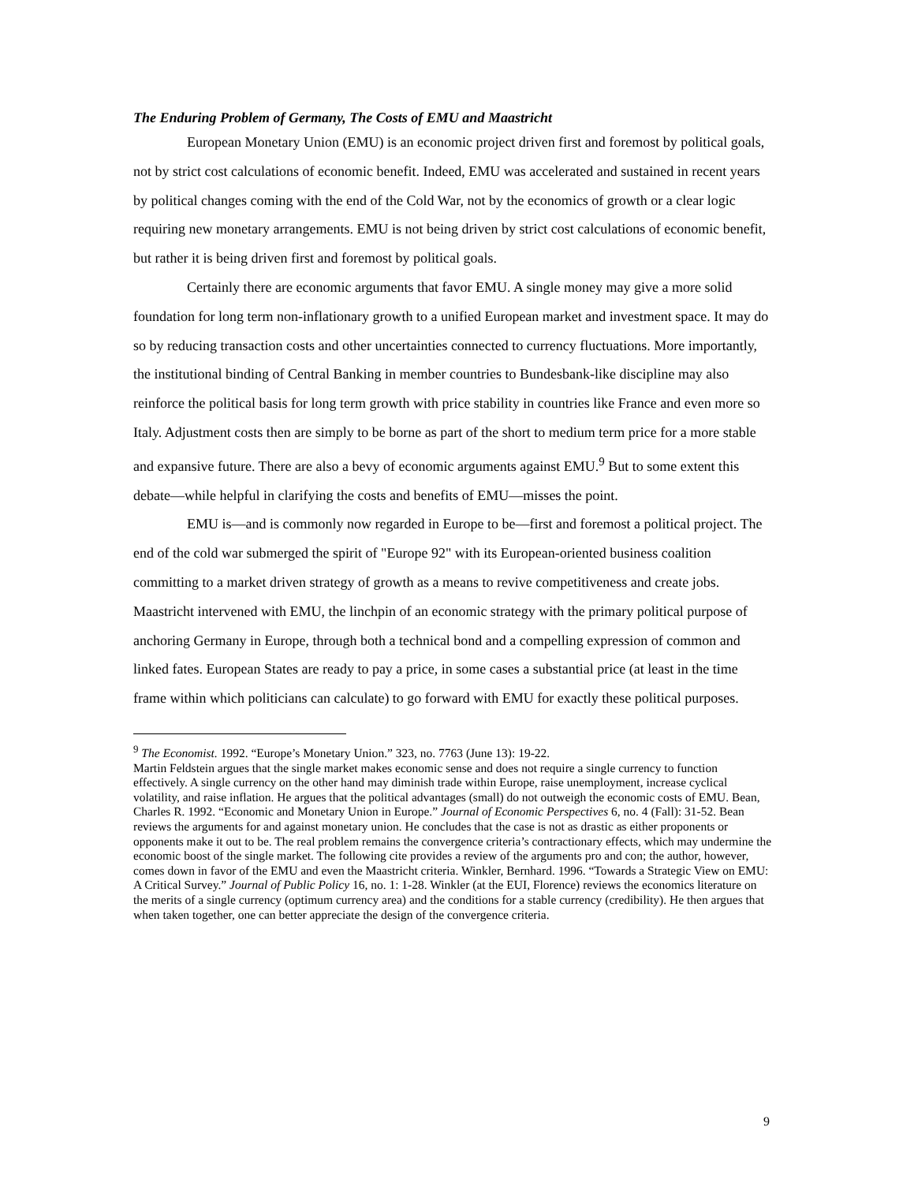The Enduring Problem of Germany, The Costs of EMU and Maastricht
European Monetary Union (EMU) is an economic project driven first and foremost by political goals, not by strict cost calculations of economic benefit. Indeed, EMU was accelerated and sustained in recent years by political changes coming with the end of the Cold War, not by the economics of growth or a clear logic requiring new monetary arrangements. EMU is not being driven by strict cost calculations of economic benefit, but rather it is being driven first and foremost by political goals.
Certainly there are economic arguments that favor EMU. A single money may give a more solid foundation for long term non-inflationary growth to a unified European market and investment space. It may do so by reducing transaction costs and other uncertainties connected to currency fluctuations. More importantly, the institutional binding of Central Banking in member countries to Bundesbank-like discipline may also reinforce the political basis for long term growth with price stability in countries like France and even more so Italy. Adjustment costs then are simply to be borne as part of the short to medium term price for a more stable and expansive future. There are also a bevy of economic arguments against EMU.<sup>9</sup> But to some extent this debate—while helpful in clarifying the costs and benefits of EMU—misses the point.
EMU is—and is commonly now regarded in Europe to be—first and foremost a political project. The end of the cold war submerged the spirit of "Europe 92" with its European-oriented business coalition committing to a market driven strategy of growth as a means to revive competitiveness and create jobs. Maastricht intervened with EMU, the linchpin of an economic strategy with the primary political purpose of anchoring Germany in Europe, through both a technical bond and a compelling expression of common and linked fates. European States are ready to pay a price, in some cases a substantial price (at least in the time frame within which politicians can calculate) to go forward with EMU for exactly these political purposes.
<sup>9</sup> The Economist. 1992. “Europe’s Monetary Union.” 323, no. 7763 (June 13): 19-22.
Martin Feldstein argues that the single market makes economic sense and does not require a single currency to function effectively. A single currency on the other hand may diminish trade within Europe, raise unemployment, increase cyclical volatility, and raise inflation. He argues that the political advantages (small) do not outweigh the economic costs of EMU. Bean, Charles R. 1992. “Economic and Monetary Union in Europe.” Journal of Economic Perspectives 6, no. 4 (Fall): 31-52. Bean reviews the arguments for and against monetary union. He concludes that the case is not as drastic as either proponents or opponents make it out to be. The real problem remains the convergence criteria’s contractionary effects, which may undermine the economic boost of the single market. The following cite provides a review of the arguments pro and con; the author, however, comes down in favor of the EMU and even the Maastricht criteria. Winkler, Bernhard. 1996. “Towards a Strategic View on EMU: A Critical Survey.” Journal of Public Policy 16, no. 1: 1-28. Winkler (at the EUI, Florence) reviews the economics literature on the merits of a single currency (optimum currency area) and the conditions for a stable currency (credibility). He then argues that when taken together, one can better appreciate the design of the convergence criteria.
9